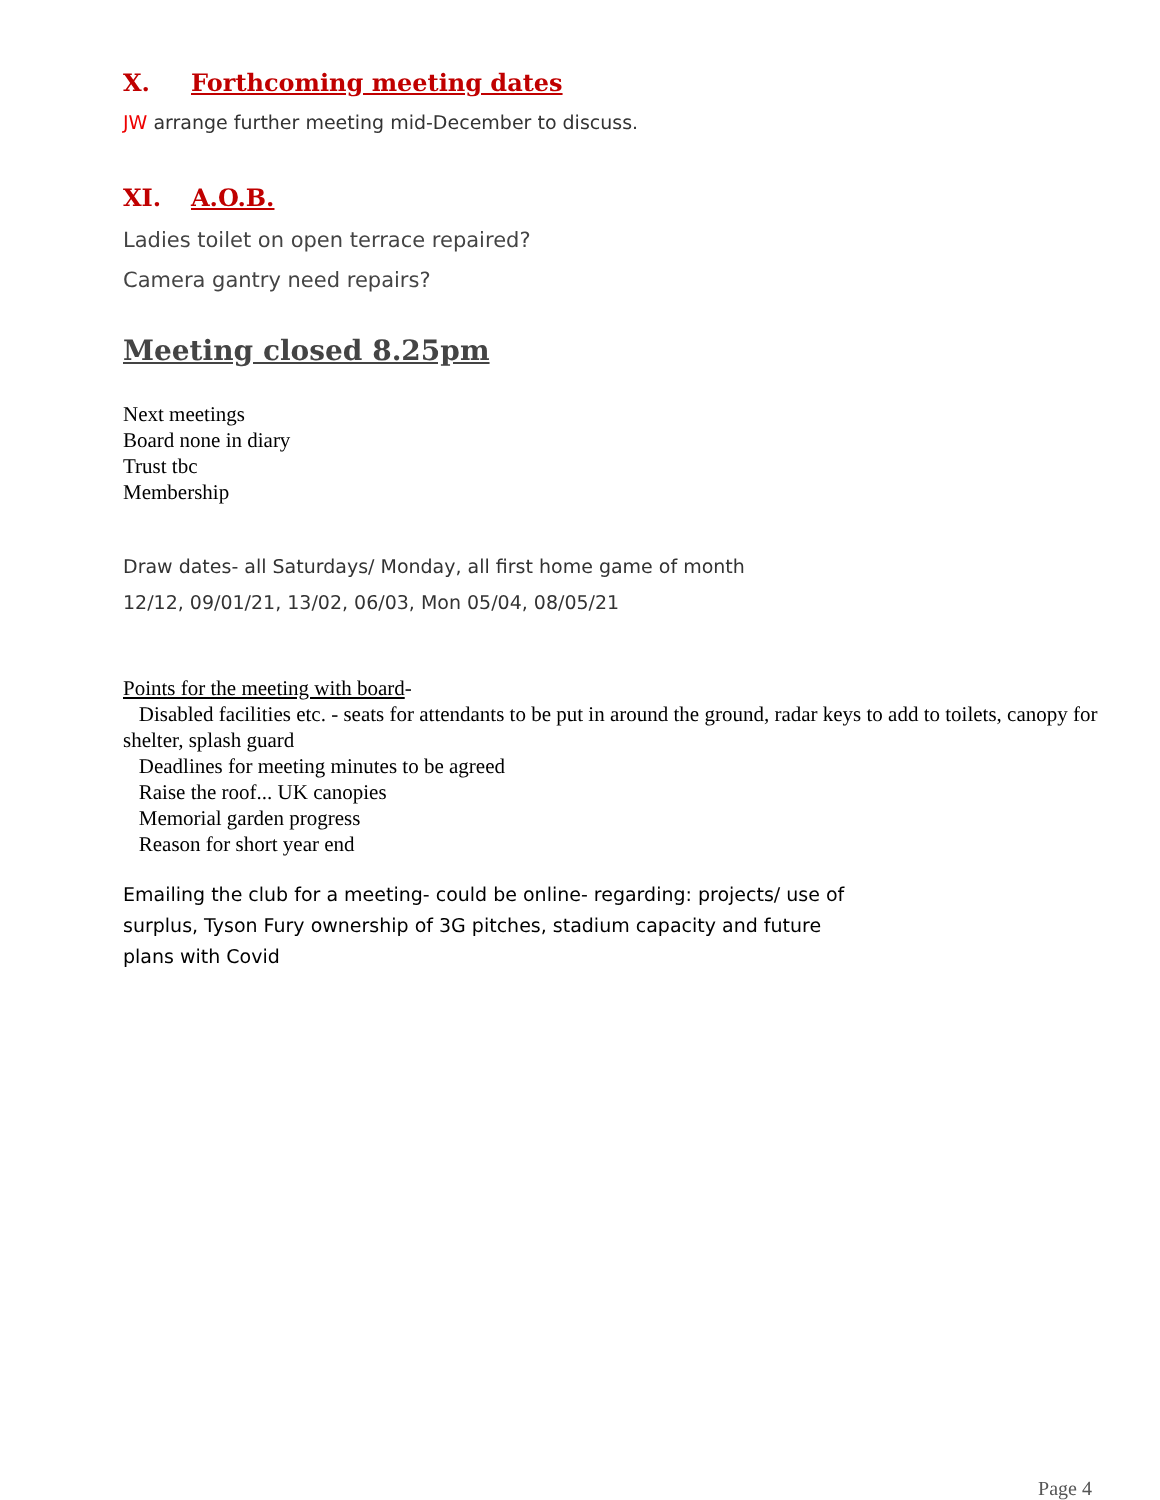X. Forthcoming meeting dates
JW arrange further meeting mid-December to discuss.
XI. A.O.B.
Ladies toilet on open terrace repaired?
Camera gantry need repairs?
Meeting closed 8.25pm
Next meetings
Board none in diary
Trust tbc
Membership
Draw dates- all Saturdays/ Monday, all first home game of month
12/12, 09/01/21, 13/02, 06/03, Mon 05/04, 08/05/21
Points for the meeting with board-
Disabled facilities etc. - seats for attendants to be put in around the ground, radar keys to add to toilets, canopy for shelter, splash guard
Deadlines for meeting minutes to be agreed
Raise the roof... UK canopies
Memorial garden progress
Reason for short year end
Emailing the club for a meeting- could be online- regarding: projects/ use of surplus, Tyson Fury ownership of 3G pitches, stadium capacity and future plans with Covid
Page 4